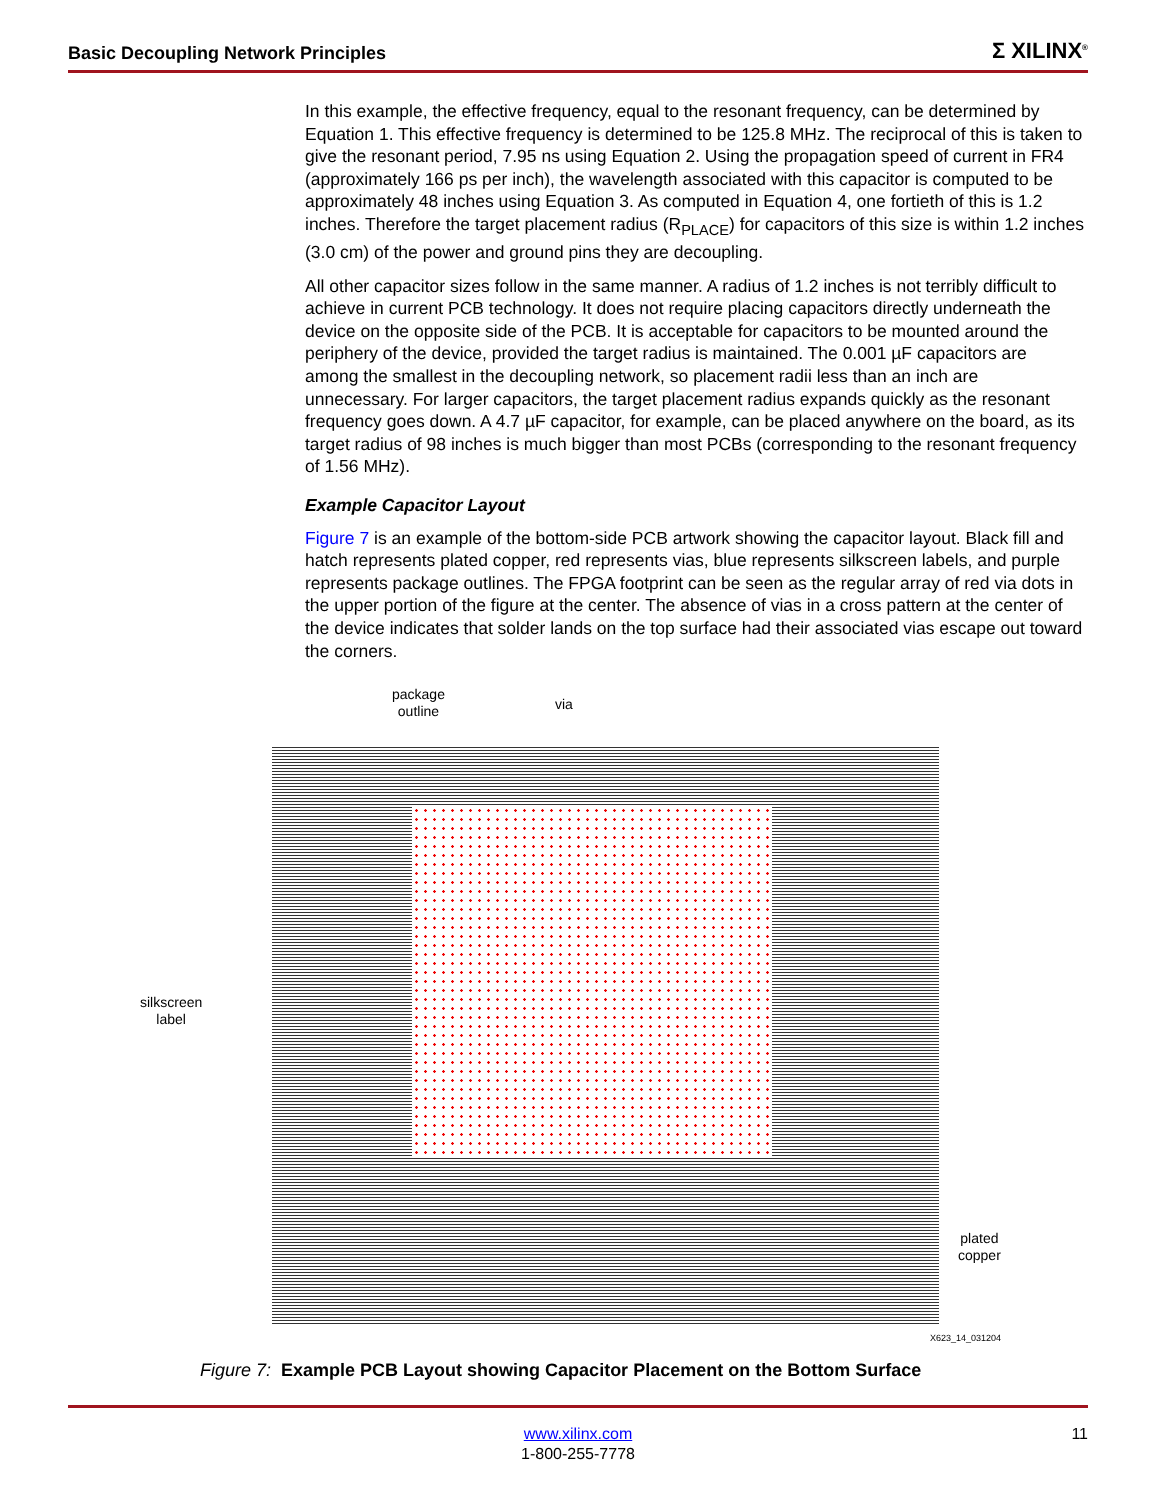Basic Decoupling Network Principles Σ XILINX<sup>®</sup>
In this example, the effective frequency, equal to the resonant frequency, can be determined by Equation 1. This effective frequency is determined to be 125.8 MHz. The reciprocal of this is taken to give the resonant period, 7.95 ns using Equation 2. Using the propagation speed of current in FR4 (approximately 166 ps per inch), the wavelength associated with this capacitor is computed to be approximately 48 inches using Equation 3. As computed in Equation 4, one fortieth of this is 1.2 inches. Therefore the target placement radius (R<sub>PLACE</sub>) for capacitors of this size is within 1.2 inches (3.0 cm) of the power and ground pins they are decoupling.
All other capacitor sizes follow in the same manner. A radius of 1.2 inches is not terribly difficult to achieve in current PCB technology. It does not require placing capacitors directly underneath the device on the opposite side of the PCB. It is acceptable for capacitors to be mounted around the periphery of the device, provided the target radius is maintained. The 0.001 µF capacitors are among the smallest in the decoupling network, so placement radii less than an inch are unnecessary. For larger capacitors, the target placement radius expands quickly as the resonant frequency goes down. A 4.7 µF capacitor, for example, can be placed anywhere on the board, as its target radius of 98 inches is much bigger than most PCBs (corresponding to the resonant frequency of 1.56 MHz).
Example Capacitor Layout
Figure 7 is an example of the bottom-side PCB artwork showing the capacitor layout. Black fill and hatch represents plated copper, red represents vias, blue represents silkscreen labels, and purple represents package outlines. The FPGA footprint can be seen as the regular array of red via dots in the upper portion of the figure at the center. The absence of vias in a cross pattern at the center of the device indicates that solder lands on the top surface had their associated vias escape out toward the corners.
package
outline
via
silkscreen
label
plated
copper
X623_14_031204
Figure 7: Example PCB Layout showing Capacitor Placement on the Bottom Surface
www.xilinx.com
1-800-255-7778
11